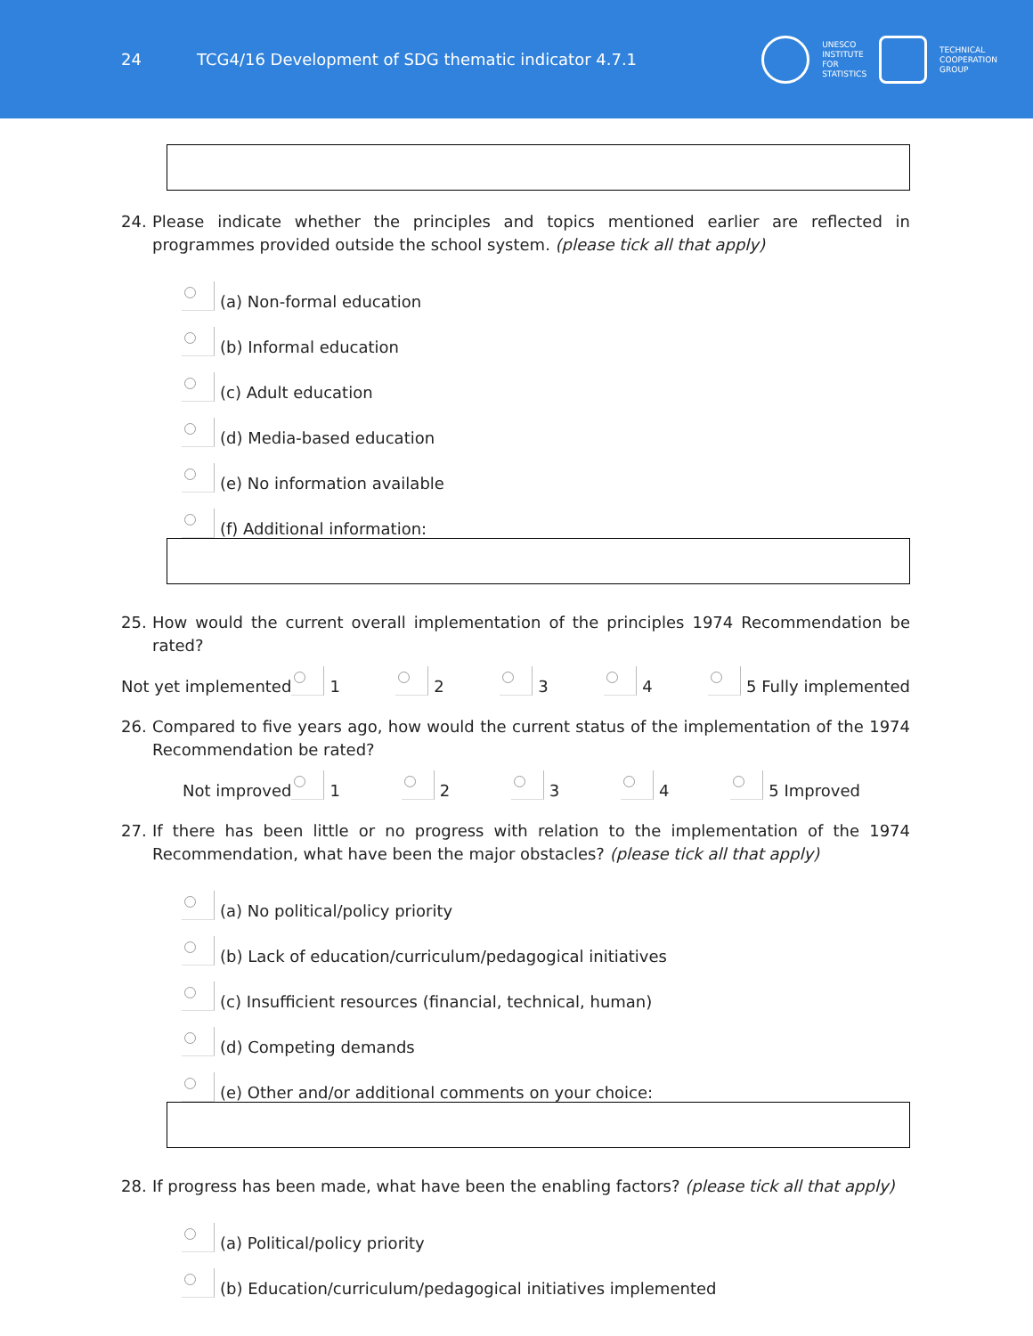24
TCG4/16 Development of SDG thematic indicator 4.7.1
UNESCO
INSTITUTE
FOR
STATISTICS
TECHNICAL
COOPERATION
GROUP
24. Please indicate whether the principles and topics mentioned earlier are reflected in programmes provided outside the school system. (please tick all that apply)
(a) Non-formal education
(b) Informal education
(c) Adult education
(d) Media-based education
(e) No information available
(f) Additional information:
25. How would the current overall implementation of the principles 1974 Recommendation be rated?
Not yet implemented 1 2 3 4 5 Fully implemented
26. Compared to five years ago, how would the current status of the implementation of the 1974 Recommendation be rated?
Not improved 1 2 3 4 5 Improved
27. If there has been little or no progress with relation to the implementation of the 1974 Recommendation, what have been the major obstacles? (please tick all that apply)
(a) No political/policy priority
(b) Lack of education/curriculum/pedagogical initiatives
(c) Insufficient resources (financial, technical, human)
(d) Competing demands
(e) Other and/or additional comments on your choice:
28. If progress has been made, what have been the enabling factors? (please tick all that apply)
(a) Political/policy priority
(b) Education/curriculum/pedagogical initiatives implemented